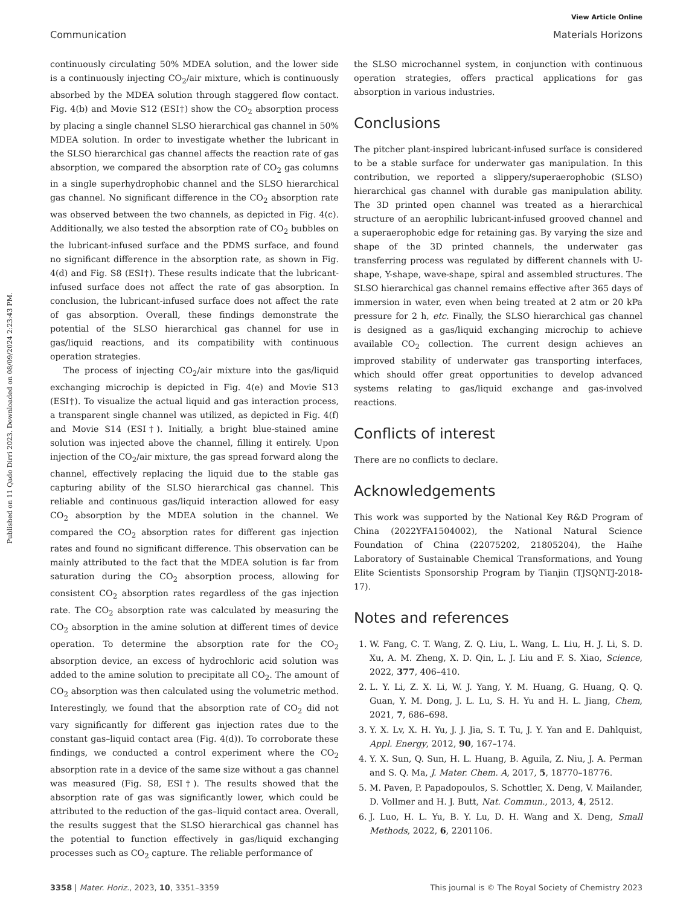View Article Online
Communication Materials Horizons
Published on 11 Qado Dirri 2023. Downloaded on 08/09/2024 2:23:43 PM.
continuously circulating 50% MDEA solution, and the lower side is a continuously injecting CO<sub>2</sub>/air mixture, which is continuously absorbed by the MDEA solution through staggered flow contact. Fig. 4(b) and Movie S12 (ESI†) show the CO<sub>2</sub> absorption process by placing a single channel SLSO hierarchical gas channel in 50% MDEA solution. In order to investigate whether the lubricant in the SLSO hierarchical gas channel affects the reaction rate of gas absorption, we compared the absorption rate of CO<sub>2</sub> gas columns in a single superhydrophobic channel and the SLSO hierarchical gas channel. No significant difference in the CO<sub>2</sub> absorption rate was observed between the two channels, as depicted in Fig. 4(c). Additionally, we also tested the absorption rate of CO<sub>2</sub> bubbles on the lubricant-infused surface and the PDMS surface, and found no significant difference in the absorption rate, as shown in Fig. 4(d) and Fig. S8 (ESI†). These results indicate that the lubricant-infused surface does not affect the rate of gas absorption. In conclusion, the lubricant-infused surface does not affect the rate of gas absorption. Overall, these findings demonstrate the potential of the SLSO hierarchical gas channel for use in gas/liquid reactions, and its compatibility with continuous operation strategies.
The process of injecting CO<sub>2</sub>/air mixture into the gas/liquid exchanging microchip is depicted in Fig. 4(e) and Movie S13 (ESI†). To visualize the actual liquid and gas interaction process, a transparent single channel was utilized, as depicted in Fig. 4(f) and Movie S14 (ESI†). Initially, a bright blue-stained amine solution was injected above the channel, filling it entirely. Upon injection of the CO<sub>2</sub>/air mixture, the gas spread forward along the channel, effectively replacing the liquid due to the stable gas capturing ability of the SLSO hierarchical gas channel. This reliable and continuous gas/liquid interaction allowed for easy CO<sub>2</sub> absorption by the MDEA solution in the channel. We compared the CO<sub>2</sub> absorption rates for different gas injection rates and found no significant difference. This observation can be mainly attributed to the fact that the MDEA solution is far from saturation during the CO<sub>2</sub> absorption process, allowing for consistent CO<sub>2</sub> absorption rates regardless of the gas injection rate. The CO<sub>2</sub> absorption rate was calculated by measuring the CO<sub>2</sub> absorption in the amine solution at different times of device operation. To determine the absorption rate for the CO<sub>2</sub> absorption device, an excess of hydrochloric acid solution was added to the amine solution to precipitate all CO<sub>2</sub>. The amount of CO<sub>2</sub> absorption was then calculated using the volumetric method. Interestingly, we found that the absorption rate of CO<sub>2</sub> did not vary significantly for different gas injection rates due to the constant gas–liquid contact area (Fig. 4(d)). To corroborate these findings, we conducted a control experiment where the CO<sub>2</sub> absorption rate in a device of the same size without a gas channel was measured (Fig. S8, ESI†). The results showed that the absorption rate of gas was significantly lower, which could be attributed to the reduction of the gas–liquid contact area. Overall, the results suggest that the SLSO hierarchical gas channel has the potential to function effectively in gas/liquid exchanging processes such as CO<sub>2</sub> capture. The reliable performance of
the SLSO microchannel system, in conjunction with continuous operation strategies, offers practical applications for gas absorption in various industries.
Conclusions
The pitcher plant-inspired lubricant-infused surface is considered to be a stable surface for underwater gas manipulation. In this contribution, we reported a slippery/superaerophobic (SLSO) hierarchical gas channel with durable gas manipulation ability. The 3D printed open channel was treated as a hierarchical structure of an aerophilic lubricant-infused grooved channel and a superaerophobic edge for retaining gas. By varying the size and shape of the 3D printed channels, the underwater gas transferring process was regulated by different channels with U-shape, Y-shape, wave-shape, spiral and assembled structures. The SLSO hierarchical gas channel remains effective after 365 days of immersion in water, even when being treated at 2 atm or 20 kPa pressure for 2 h, etc. Finally, the SLSO hierarchical gas channel is designed as a gas/liquid exchanging microchip to achieve available CO<sub>2</sub> collection. The current design achieves an improved stability of underwater gas transporting interfaces, which should offer great opportunities to develop advanced systems relating to gas/liquid exchange and gas-involved reactions.
Conflicts of interest
There are no conflicts to declare.
Acknowledgements
This work was supported by the National Key R&D Program of China (2022YFA1504002), the National Natural Science Foundation of China (22075202, 21805204), the Haihe Laboratory of Sustainable Chemical Transformations, and Young Elite Scientists Sponsorship Program by Tianjin (TJSQNTJ-2018-17).
Notes and references
1. W. Fang, C. T. Wang, Z. Q. Liu, L. Wang, L. Liu, H. J. Li, S. D. Xu, A. M. Zheng, X. D. Qin, L. J. Liu and F. S. Xiao, Science, 2022, 377, 406–410.
2. L. Y. Li, Z. X. Li, W. J. Yang, Y. M. Huang, G. Huang, Q. Q. Guan, Y. M. Dong, J. L. Lu, S. H. Yu and H. L. Jiang, Chem, 2021, 7, 686–698.
3. Y. X. Lv, X. H. Yu, J. J. Jia, S. T. Tu, J. Y. Yan and E. Dahlquist, Appl. Energy, 2012, 90, 167–174.
4. Y. X. Sun, Q. Sun, H. L. Huang, B. Aguila, Z. Niu, J. A. Perman and S. Q. Ma, J. Mater. Chem. A, 2017, 5, 18770–18776.
5. M. Paven, P. Papadopoulos, S. Schottler, X. Deng, V. Mailander, D. Vollmer and H. J. Butt, Nat. Commun., 2013, 4, 2512.
6. J. Luo, H. L. Yu, B. Y. Lu, D. H. Wang and X. Deng, Small Methods, 2022, 6, 2201106.
3358 | Mater. Horiz., 2023, 10, 3351–3359 This journal is © The Royal Society of Chemistry 2023